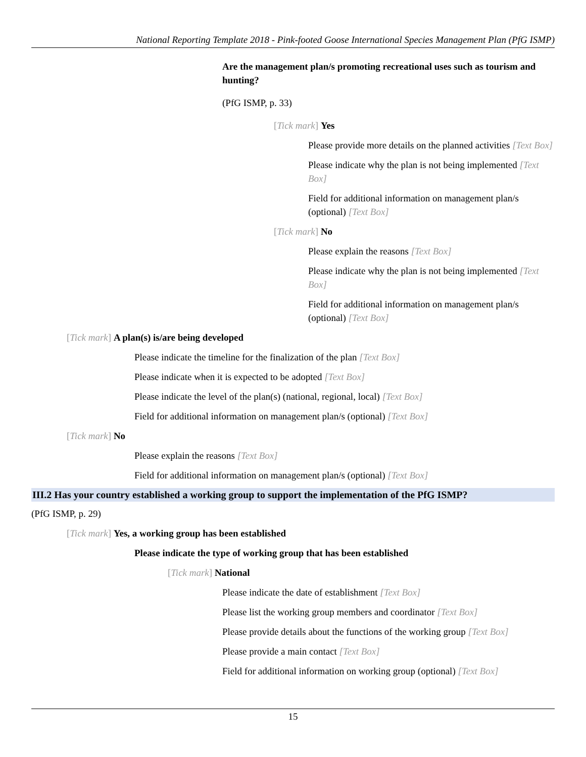National Reporting Template 2018 - Pink-footed Goose International Species Management Plan (PfG ISMP)
Are the management plan/s promoting recreational uses such as tourism and hunting?
(PfG ISMP, p. 33)
[Tick mark] Yes
Please provide more details on the planned activities [Text Box]
Please indicate why the plan is not being implemented [Text Box]
Field for additional information on management plan/s (optional) [Text Box]
[Tick mark] No
Please explain the reasons [Text Box]
Please indicate why the plan is not being implemented [Text Box]
Field for additional information on management plan/s (optional) [Text Box]
[Tick mark] A plan(s) is/are being developed
Please indicate the timeline for the finalization of the plan [Text Box]
Please indicate when it is expected to be adopted [Text Box]
Please indicate the level of the plan(s) (national, regional, local) [Text Box]
Field for additional information on management plan/s (optional) [Text Box]
[Tick mark] No
Please explain the reasons [Text Box]
Field for additional information on management plan/s (optional) [Text Box]
III.2 Has your country established a working group to support the implementation of the PfG ISMP?
(PfG ISMP, p. 29)
[Tick mark] Yes, a working group has been established
Please indicate the type of working group that has been established
[Tick mark] National
Please indicate the date of establishment [Text Box]
Please list the working group members and coordinator [Text Box]
Please provide details about the functions of the working group [Text Box]
Please provide a main contact [Text Box]
Field for additional information on working group (optional) [Text Box]
15